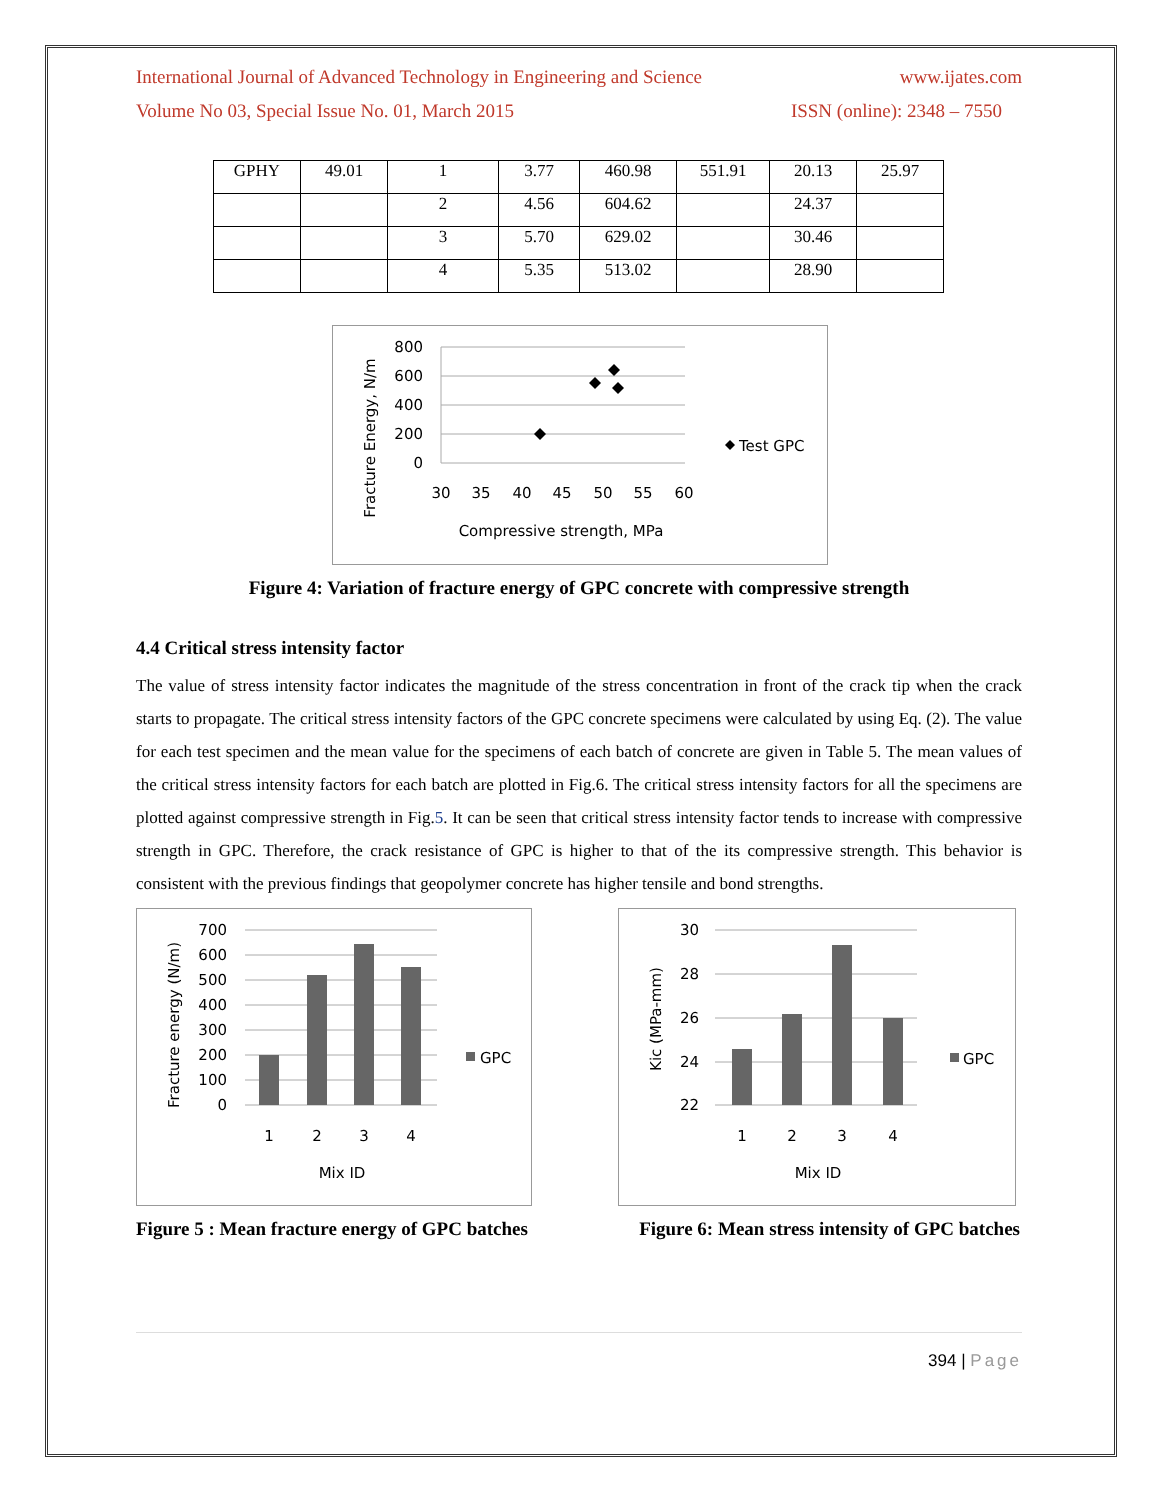International Journal of Advanced Technology in Engineering and Science www.ijates.com
Volume No 03, Special Issue No. 01, March 2015 ISSN (online): 2348 – 7550
| GPHY | 49.01 | 1 | 3.77 | 460.98 | 551.91 | 20.13 | 25.97 |
| | | 2 | 4.56 | 604.62 | | 24.37 | |
| | | 3 | 5.70 | 629.02 | | 30.46 | |
| | | 4 | 5.35 | 513.02 | | 28.90 | |
800
600
400
200
0
30
35
40
45
50
55
60
Test GPC
Compressive strength, MPa
Fracture Energy, N/m
Figure 4: Variation of fracture energy of GPC concrete with compressive strength
4.4 Critical stress intensity factor
The value of stress intensity factor indicates the magnitude of the stress concentration in front of the crack tip when the crack starts to propagate. The critical stress intensity factors of the GPC concrete specimens were calculated by using Eq. (2). The value for each test specimen and the mean value for the specimens of each batch of concrete are given in Table 5. The mean values of the critical stress intensity factors for each batch are plotted in Fig.6. The critical stress intensity factors for all the specimens are plotted against compressive strength in Fig.5. It can be seen that critical stress intensity factor tends to increase with compressive strength in GPC. Therefore, the crack resistance of GPC is higher to that of the its compressive strength. This behavior is consistent with the previous findings that geopolymer concrete has higher tensile and bond strengths.
700
600
500
400
300
200
100
0
GPC
1
2
3
4
Mix ID
Fracture energy (N/m)
30
28
26
24
22
GPC
1
2
3
4
Mix ID
Kic (MPa-mm)
Figure 5 : Mean fracture energy of GPC batches Figure 6: Mean stress intensity of GPC batches
394 | Page